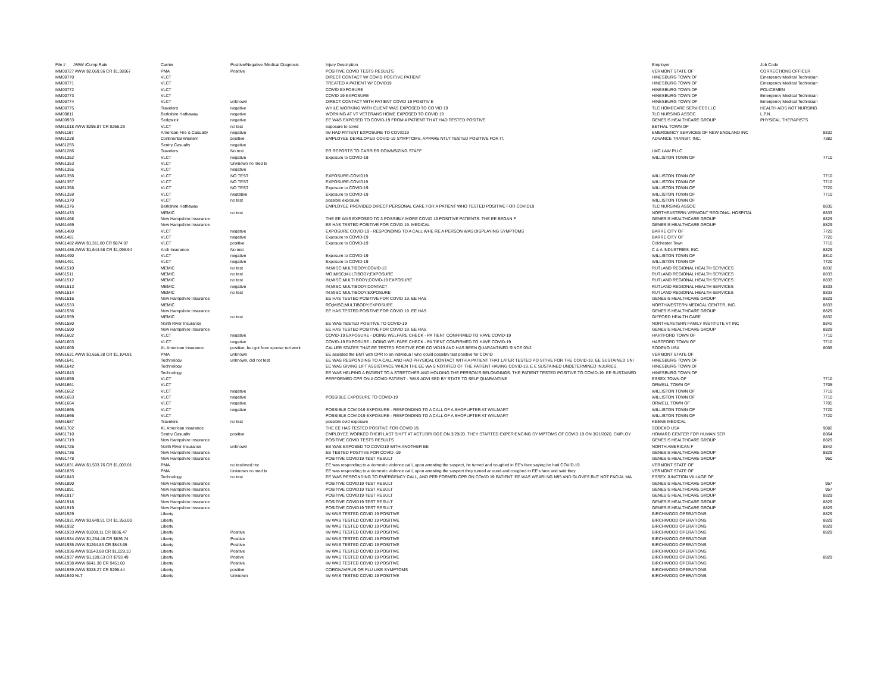| File # AWW /Comp Rate | Carrier | Positive/Negative /Medical Diagnosis | Injury Descirption | Employer | Job Code |
| --- | --- | --- | --- | --- | --- |
| MM00727 AWW $2,069.96 CR $1,38067 | PMA | Positive | POSITIVE COVID TESTS RESULTS | VERMONT STATE OF | CORRECTIONS OFFICER |
| MM00770 | VLCT | | DIRECT CONTACT W/ COVID POSITIVE PATIENT | HINESBURG TOWN OF | Emergency Medical Technician |
| MM00771 | VLCT | | TREATED A PATIENT W/ COVID19 | HINESBURG TOWN OF | Emergency Medical Technician |
| MM00772 | VLCT | | COVID EXPOSURE | HINESBURG TOWN OF | POLICEMEN |
| MM00773 | VLCT | | COVID 19 EXPOSURE | HINESBURG TOWN OF | Emergency Medical Technician |
| MM00774 | VLCT | unknown | DIRECT CONTACT WITH PATIENT COVID 19 POSITIV E | HINESBURG TOWN OF | Emergency Medical Technician |
| MM00775 | Travelers | negative | WHILE WORKING WITH CLIENT WAS EXPOSED TO CO VID 19 | TLC HOMECARE SERVICES LLC | HEALTH AIDS NOT NURSING |
| MM00811 | Berkshire Hathaway | negative | WORKING AT VT VETERANS HOME EXPOSED TO COVID 19 | TLC NURSING ASSOC | L.P.N. |
| MM00933 | Sedgwick | negative | EE WAS EXPOSED TO COVID-19 FROM A PATIENT TH AT HAD TESTED POSITIVE | GENESIS HEALTHCARE GROUP | PHYSICAL THERAPISTS |
| MM61018 AWW $295.87 CR $266.29 | VLCT | no test | exposure to covid | BETHAL TOWN OF | |
| MM61167 | American Fire & Casualty | negative | IW HAD PATIENT EXPOSURE TO COVID19 | EMERGENCY SERVICES OF NEW ENGLAND INC | 8832 |
| MM61228 | Continental Western | positive | EMPLOYEE DEVELOPED COVID-19 SYMPTOMS, APPARE NTLY TESTED POSITIVE FOR IT. | ADVANCE TRANSIT, INC. | 7382 |
| MM61255 | Sentry Casualty | negative | | | |
| MM61286 | Travelers | No test | ER REPORTS TO CARRIER DOWNSIZING STAFF | LMC LAW PLLC | |
| MM61352 | VLCT | negative | Exposure to COVID-19 | WILLISTON TOWN OF | 7710 |
| MM61353 | VLCT | Unknown no med tx | | | |
| MM61355 | VLCT | negative | | | |
| MM61356 | VLCT | NO TEST | EXPOSURE-COVID19 | WILLISTON TOWN OF | 7710 |
| MM61357 | VLCT | NO TEST | EXPOSURE-COVID19 | WILLISTON TOWN OF | 7710 |
| MM61358 | VLCT | NO TEST | Exposure to COVID-19 | WILLISTON TOWN OF | 7720 |
| MM61359 | VLCT | negtative | Exposure to COVID-19 | WILLISTON TOWN OF | 7710 |
| MM61370 | VLCT | no test | possible exposure | WILLISTON TOWN OF | |
| MM61376 | Berkshire Hathaway | | EMPLOYEE PROVIDED DIRECT PERSONAL CARE FOR A PATIENT WHO TESTED POSITIVE FOR COVID19 | TLC NURSING ASSOC | 8835 |
| MM61433 | MEMIC | no test | | NORTHEASTERN VERMONT REGIONAL HOSPITAL | 8833 |
| MM61468 | New Hampshire Insurance | | THE EE WAS EXPOSED TO 3 POSSIBLY MORE COVID 19 POSITIVE PATIENTS. THE EE BEGAN F | GENESIS HEALTHCARE GROUP | 8829 |
| MM61469 | New Hampshire Insurance | | EE HAS TESTED POSITIVE FOR COVID 19. MEDICAL | GENESIS HEALTHCARE GROUP | 8829 |
| MM61480 | VLCT | negative | EXPOSURE COVID-19 - RESPONDING TO A CALL WHE RE A PERSON WAS DISPLAYING SYMPTOMS | BARRE CITY OF | 7720 |
| MM61481 | VLCT | negative | Exposure to COVID-19 | BARRE CITY OF | 7720 |
| MM61482 AWW $1,311.80 CR $874.97 | VLCT | positive | Exposure to COVID-19 | Colchester Town | 7710 |
| MM61486 AWW $1,644.58 CR $1,096.94 | Arch Insurance | No test | | C & A INDUSTRIES, INC. | 8829 |
| MM61490 | VLCT | negative | Exposure to COVID-19 | WILLISTON TOWN OF | 8810 |
| MM61491 | VLCT | negative | Exposure to COVID-19 | WILLISTON TOWN OF | 7720 |
| MM61510 | MEMIC | no test | IN;MISC;MULTIBODY;COVID-19 | RUTLAND REGIONAL HEALTH SERVICES | 8832 |
| MM61511 | MEMIC | no test | MO;MISC;MULTIBODY;EXPOSURE | RUTLAND REGIONAL HEALTH SERVICES | 8833 |
| MM61512 | MEMIC | no test | IN;MISC;MULTI BODY;COVID-19 EXPOSURE | RUTLAND REGIONAL HEALTH SERVICES | 8833 |
| MM61513 | MEMIC | negative | IN;MISC;MULTIBODY;CONTACT | RUTLAND REGIONAL HEALTH SERVICES | 8833 |
| MM61514 | MEMIC | no test | IN;MISC;MULTIBODY;EXPOSURE | RUTLAND REGIONAL HEALTH SERVICES | 8833 |
| MM61516 | New Hampshire Insurance | | EE HAS TESTED POSITIVE FOR COVID 19. EE HAS | GENESIS HEALTHCARE GROUP | 8829 |
| MM61533 | MEMIC | | RO;MISC;MULTIBODY;EXPOSURE | NORTHWESTERN MEDICAL CENTER, INC. | 8833 |
| MM61536 | New Hampshire Insurance | | EE HAS TESTED POSITIVE FOR COVID 19. EE HAS | GENESIS HEALTHCARE GROUP | 8829 |
| MM61559 | MEMIC | no test | | GIFFORD HEALTH CARE | 8832 |
| MM61580 | North River Insurance | | EE WAS TESTED POSITIVE TO COVID-19 | NORTHEASTERN FAMILY INSTITUTE VT INC | 8842 |
| MM61590 | New Hampshire Insurance | | EE HAS TESTED POSITIVE FOR COVID 19. EE HAS | GENESIS HEALTHCARE GROUP | 8829 |
| MM61602 | VLCT | negative | COVID-19 EXPOSURE - DOING WELFARE CHECK - PA TIENT CONFIRMED TO HAVE COVID-19 | HARTFORD TOWN OF | 7710 |
| MM61603 | VLCT | negative | COVID-19 EXPOSURE - DOING WELFARE CHECK - PA TIENT CONFIRMED TO HAVE COVID-19 | HARTFORD TOWN OF | 7710 |
| MM61609 | XL American Insurance | positive, but got from spouse not work | CALLER STATES THAT EE TESTED POSITIVE FOR CO VID19 AND HAS BEEN QUARANTINED SINCE 03/2 | SODEXO USA | 8006 |
| MM61631 AWW $1,656.38 CR $1,104.81 | PMA | unknown | EE assisted the EMT with CPR to an individua l who could possibly test positive for COVID | VERMONT STATE OF | |
| MM61641 | Technology | unknown, did not test | EE WAS RESPONDING TO A CALL AND HAD PHYSICAL CONTACT WITH A PATIENT THAT LATER TESTED PO SITIVE FOR THE COVID-19. EE SUSTAINED UNI | HINESBURG TOWN OF | |
| MM61642 | Technology | | EE WAS GIVING LIFT ASSISTANCE WHEN THE EE WA S NOTIFIED OF THE PATIENT HAVING COVID-19. E E SUSTAINED UNDETERMINED INJURIES. | HINESBURG TOWN OF | |
| MM61643 | Technology | | EE WAS HELPING A PATIENT TO A STRETCHER AND HOLDING THE PERSON'S BELONGINGS. THE PATIENT TESTED POSITIVE TO COVID-19. EE SUSTAINED | HINESBURG TOWN OF | |
| MM61659 | VLCT | | PERFORMED CPR ON A COVID PATIENT - 'WAS ADVI SED BY STATE TO SELF QUARANTINE | ESSEX TOWN OF | 7710 |
| MM61661 | VLCT | | | ORWELL TOWN OF | 7705 |
| MM61662 | VLCT | negative | | WILLISTON TOWN OF | 7710 |
| MM61663 | VLCT | negative | POSSIBLE EXPOSURE TO COVID-19 | WILLISTON TOWN OF | 7710 |
| MM61664 | VLCT | negative | | ORWELL TOWN OF | 7705 |
| MM61665 | VLCT | negative | POSSIBLE COVID19 EXPOSURE - RESPONDING TO A CALL OF A SHOPLIFTER AT WALMART | WILLISTON TOWN OF | 7720 |
| MM61666 | VLCT | | POSSIBLE COVID19 EXPOSURE - RESPONDING TO A CALL OF A SHOPLIFTER AT WALMART | WILLISTON TOWN OF | 7720 |
| MM61687 | Travelers | no test | possible ovid exposure | KEENE MEDICAL | |
| MM61702 | XL American Insurance | | THE EE HAS TESTED POSITIVE FOR COVID 19. | SODEXO USA | 9082 |
| MM61710 | Sentry Casualty | positive | EMPLOYEE WORKED THEIR LAST SHIFT AT ACT1/BRI DGE ON 3/29/20. THEY STARTED EXPERIENCING SY MPTOMS OF COVID 19 ON 3/21/2020. EMPLOY | HOWARD CENTER FOR HUMAN SER | 8864 |
| MM61719 | New Hampshire Insurance | | POSITIVE COVID TESTS RESULTS | GENESIS HEALTHCARE GROUP | 8829 |
| MM61725 | North River Insurance | unknown | EE WAS EXPOSED TO COVID19 WITH ANOTHER EE | NORTH AMERICAN F | 8842 |
| MM61736 | New Hampshire Insurance | | EE TESTED POSITIVE FOR COVID -19 | GENESIS HEALTHCARE GROUP | 8829 |
| MM61778 | New Hampshire Insurance | | POSITIVE COVID19 TEST RESULT | GENESIS HEALTHCARE GROUP | 960 |
| MM61831 AWW $1,503.76 CR $1,003.01 | PMA | no test/med rec | EE was responding to a domestic violence cal l, upon arresting the suspect, he turned and coughed in EE's face saying he had COVID-19 | VERMONT STATE OF | |
| MM61835 | PMA | Unknown no med tx | EE was responding to a domestic violence cal l, upon arresting the suspect they turned ar ound and coughed in EE's face and said they | VERMONT STATE OF | |
| MM61843 | Technology | no test | EE WAS RESPONDING TO EMERGENCY CALL, AND PER FORMED CPR ON COVID 19 PATIENT. EE WAS WEARI NG N95 AND GLOVES BUT NOT FACIAL MA | ESSEX JUNCTION VILLAGE OF | |
| MM61890 | New Hampshire Insurance | | POSITIVE COVID19 TEST RESULT | GENESIS HEALTHCARE GROUP | 957 |
| MM61891 | New Hampshire Insurance | | POSITIVE COVID19 TEST RESULT | GENESIS HEALTHCARE GROUP | 957 |
| MM61917 | New Hampshire Insurance | | POSITIVE COVID19 TEST RESULT | GENESIS HEALTHCARE GROUP | 8829 |
| MM61918 | New Hampshire Insurance | | POSITIVE COVID19 TEST RESULT | GENESIS HEALTHCARE GROUP | 8829 |
| MM61919 | New Hampshire Insurance | | POSITIVE COVID19 TEST RESULT | GENESIS HEALTHCARE GROUP | 8829 |
| MM61929 | Liberty | | IW WAS TESTED COVID 19 POSITIVE | BIRCHWOOD OPERATIONS | 8829 |
| MM61931 AWW $3,649.91 CR $1,353.00 | Liberty | | IW WAS TESTED COVID 19 POSITIVE | BIRCHWOOD OPERATIONS | 8829 |
| MM61932 | Liberty | | IW WAS TESTED COVID 19 POSITIVE | BIRCHWOOD OPERATIONS | 8829 |
| MM61933 AWW $1209.11 CR $806.47 | Liberty | Positive | IW WAS TESTED COVID 19 POSITIVE | BIRCHWOOD OPERATIONS | 8829 |
| MM61934 AWW $1,254.48 CR $836.74 | Liberty | Positive | IW WAS TESTED COVID 19 POSITIVE | BIRCHWOOD OPERATIONS | |
| MM61935 AWW $1264.83 CR $843.65 | Liberty | Positive | IW WAS TESTED COVID 19 POSITIVE | BIRCHWOOD OPERATIONS | |
| MM61936 AWW $1543.88 CR $1,029.10 | Liberty | Positive | IW WAS TESTED COVID 19 POSITIVE | BIRCHWOOD OPERATIONS | |
| MM61937 AWW $1,189.63 CR $793.49 | Liberty | Postive | IW WAS TESTED COVID 19 POSITIVE | BIRCHWOOD OPERATIONS | 8829 |
| MM61938 AWW $641.30 CR $451.00 | Liberty | Positive | IW WAS TESTED COVID 19 POSITIVE | BIRCHWOOD OPERATIONS | |
| MM61939 AWW $328.27 CR $295.44 | Liberty | positive | CORONAVIRUS OR FLU LIKE SYMPTOMS | BIRCHWOOD OPERATIONS | |
| MM61940 NLT | Liberty | Unknown | IW WAS TESTED COVID 19 POSITIVE | BIRCHWOOD OPERATIONS | |